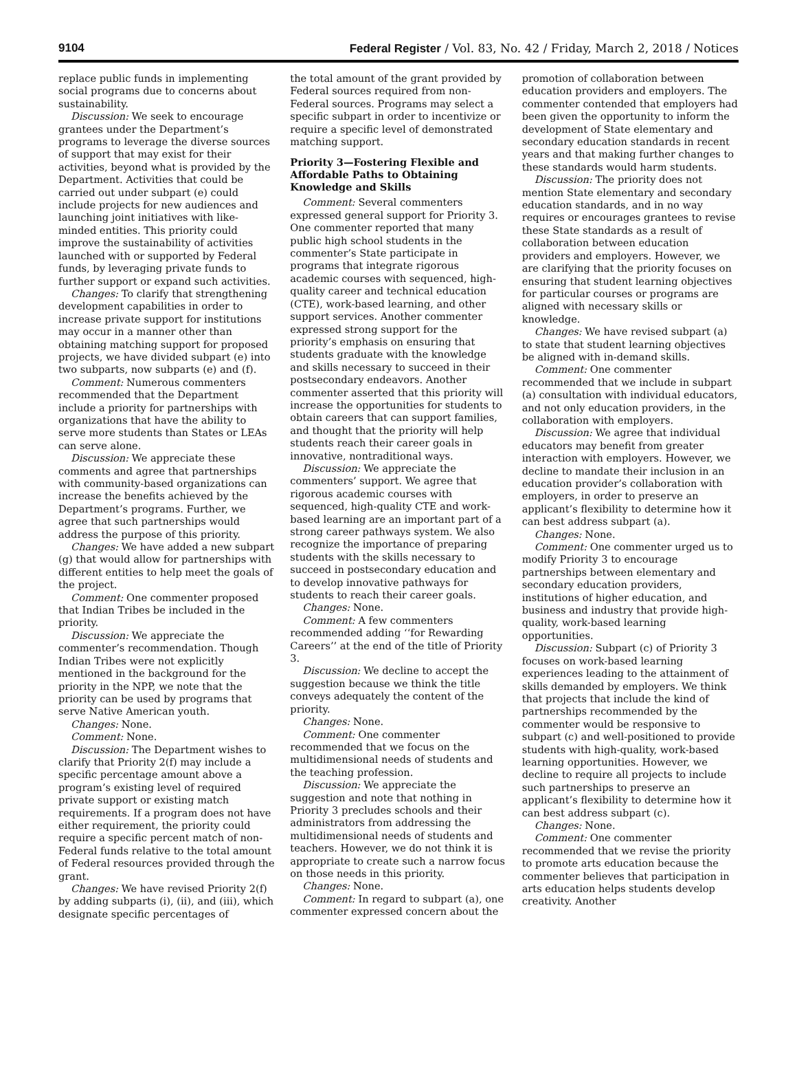9104 Federal Register / Vol. 83, No. 42 / Friday, March 2, 2018 / Notices
replace public funds in implementing social programs due to concerns about sustainability.
Discussion: We seek to encourage grantees under the Department’s programs to leverage the diverse sources of support that may exist for their activities, beyond what is provided by the Department. Activities that could be carried out under subpart (e) could include projects for new audiences and launching joint initiatives with like-minded entities. This priority could improve the sustainability of activities launched with or supported by Federal funds, by leveraging private funds to further support or expand such activities.
Changes: To clarify that strengthening development capabilities in order to increase private support for institutions may occur in a manner other than obtaining matching support for proposed projects, we have divided subpart (e) into two subparts, now subparts (e) and (f).
Comment: Numerous commenters recommended that the Department include a priority for partnerships with organizations that have the ability to serve more students than States or LEAs can serve alone.
Discussion: We appreciate these comments and agree that partnerships with community-based organizations can increase the benefits achieved by the Department’s programs. Further, we agree that such partnerships would address the purpose of this priority.
Changes: We have added a new subpart (g) that would allow for partnerships with different entities to help meet the goals of the project.
Comment: One commenter proposed that Indian Tribes be included in the priority.
Discussion: We appreciate the commenter’s recommendation. Though Indian Tribes were not explicitly mentioned in the background for the priority in the NPP, we note that the priority can be used by programs that serve Native American youth.
Changes: None.
Comment: None.
Discussion: The Department wishes to clarify that Priority 2(f) may include a specific percentage amount above a program’s existing level of required private support or existing match requirements. If a program does not have either requirement, the priority could require a specific percent match of non-Federal funds relative to the total amount of Federal resources provided through the grant.
Changes: We have revised Priority 2(f) by adding subparts (i), (ii), and (iii), which designate specific percentages of
the total amount of the grant provided by Federal sources required from non-Federal sources. Programs may select a specific subpart in order to incentivize or require a specific level of demonstrated matching support.
Priority 3—Fostering Flexible and Affordable Paths to Obtaining Knowledge and Skills
Comment: Several commenters expressed general support for Priority 3. One commenter reported that many public high school students in the commenter’s State participate in programs that integrate rigorous academic courses with sequenced, high-quality career and technical education (CTE), work-based learning, and other support services. Another commenter expressed strong support for the priority’s emphasis on ensuring that students graduate with the knowledge and skills necessary to succeed in their postsecondary endeavors. Another commenter asserted that this priority will increase the opportunities for students to obtain careers that can support families, and thought that the priority will help students reach their career goals in innovative, nontraditional ways.
Discussion: We appreciate the commenters’ support. We agree that rigorous academic courses with sequenced, high-quality CTE and work-based learning are an important part of a strong career pathways system. We also recognize the importance of preparing students with the skills necessary to succeed in postsecondary education and to develop innovative pathways for students to reach their career goals.
Changes: None.
Comment: A few commenters recommended adding ‘‘for Rewarding Careers’’ at the end of the title of Priority 3.
Discussion: We decline to accept the suggestion because we think the title conveys adequately the content of the priority.
Changes: None.
Comment: One commenter recommended that we focus on the multidimensional needs of students and the teaching profession.
Discussion: We appreciate the suggestion and note that nothing in Priority 3 precludes schools and their administrators from addressing the multidimensional needs of students and teachers. However, we do not think it is appropriate to create such a narrow focus on those needs in this priority.
Changes: None.
Comment: In regard to subpart (a), one commenter expressed concern about the
promotion of collaboration between education providers and employers. The commenter contended that employers had been given the opportunity to inform the development of State elementary and secondary education standards in recent years and that making further changes to these standards would harm students.
Discussion: The priority does not mention State elementary and secondary education standards, and in no way requires or encourages grantees to revise these State standards as a result of collaboration between education providers and employers. However, we are clarifying that the priority focuses on ensuring that student learning objectives for particular courses or programs are aligned with necessary skills or knowledge.
Changes: We have revised subpart (a) to state that student learning objectives be aligned with in-demand skills.
Comment: One commenter recommended that we include in subpart (a) consultation with individual educators, and not only education providers, in the collaboration with employers.
Discussion: We agree that individual educators may benefit from greater interaction with employers. However, we decline to mandate their inclusion in an education provider’s collaboration with employers, in order to preserve an applicant’s flexibility to determine how it can best address subpart (a).
Changes: None.
Comment: One commenter urged us to modify Priority 3 to encourage partnerships between elementary and secondary education providers, institutions of higher education, and business and industry that provide high-quality, work-based learning opportunities.
Discussion: Subpart (c) of Priority 3 focuses on work-based learning experiences leading to the attainment of skills demanded by employers. We think that projects that include the kind of partnerships recommended by the commenter would be responsive to subpart (c) and well-positioned to provide students with high-quality, work-based learning opportunities. However, we decline to require all projects to include such partnerships to preserve an applicant’s flexibility to determine how it can best address subpart (c).
Changes: None.
Comment: One commenter recommended that we revise the priority to promote arts education because the commenter believes that participation in arts education helps students develop creativity. Another